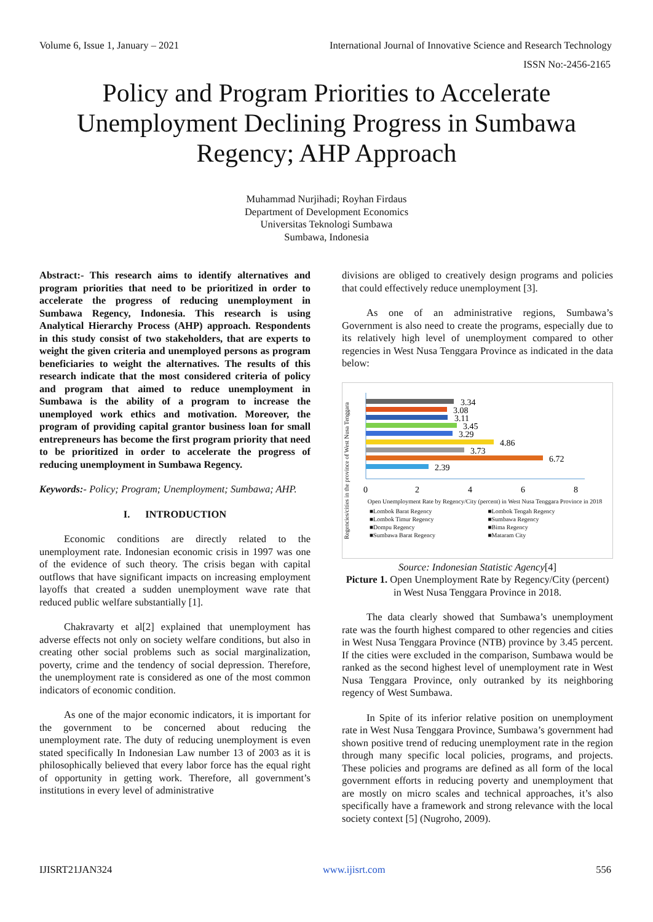Volume 6, Issue 1, January – 2021 International Journal of Innovative Science and Research Technology
ISSN No:-2456-2165
Policy and Program Priorities to Accelerate Unemployment Declining Progress in Sumbawa Regency; AHP Approach
Muhammad Nurjihadi; Royhan Firdaus
Department of Development Economics
Universitas Teknologi Sumbawa
Sumbawa, Indonesia
Abstract:- This research aims to identify alternatives and program priorities that need to be prioritized in order to accelerate the progress of reducing unemployment in Sumbawa Regency, Indonesia. This research is using Analytical Hierarchy Process (AHP) approach. Respondents in this study consist of two stakeholders, that are experts to weight the given criteria and unemployed persons as program beneficiaries to weight the alternatives. The results of this research indicate that the most considered criteria of policy and program that aimed to reduce unemployment in Sumbawa is the ability of a program to increase the unemployed work ethics and motivation. Moreover, the program of providing capital grantor business loan for small entrepreneurs has become the first program priority that need to be prioritized in order to accelerate the progress of reducing unemployment in Sumbawa Regency.
Keywords:- Policy; Program; Unemployment; Sumbawa; AHP.
I. INTRODUCTION
Economic conditions are directly related to the unemployment rate. Indonesian economic crisis in 1997 was one of the evidence of such theory. The crisis began with capital outflows that have significant impacts on increasing employment layoffs that created a sudden unemployment wave rate that reduced public welfare substantially [1].
Chakravarty et al[2] explained that unemployment has adverse effects not only on society welfare conditions, but also in creating other social problems such as social marginalization, poverty, crime and the tendency of social depression. Therefore, the unemployment rate is considered as one of the most common indicators of economic condition.
As one of the major economic indicators, it is important for the government to be concerned about reducing the unemployment rate. The duty of reducing unemployment is even stated specifically In Indonesian Law number 13 of 2003 as it is philosophically believed that every labor force has the equal right of opportunity in getting work. Therefore, all government’s institutions in every level of administrative
divisions are obliged to creatively design programs and policies that could effectively reduce unemployment [3].
As one of an administrative regions, Sumbawa’s Government is also need to create the programs, especially due to its relatively high level of unemployment compared to other regencies in West Nusa Tenggara Province as indicated in the data below:
Regencies/cities in the province of West Nusa Tenggara
3.34
3.08
3.11
3.45
3.29
4.86
3.73
6.72
2.39
0
2
4
6
8
Open Unemployment Rate by Regency/City (percent) in West Nusa Tenggara Province in 2018
■Lombok Barat Regency ■Lombok Tengah Regency ■Lombok Timur Regency ■Sumbawa Regency ■Dompu Regency ■Bima Regency ■Sumbawa Barat Regency ■Mataram City
Source: Indonesian Statistic Agency[4]
Picture 1. Open Unemployment Rate by Regency/City (percent) in West Nusa Tenggara Province in 2018.
The data clearly showed that Sumbawa’s unemployment rate was the fourth highest compared to other regencies and cities in West Nusa Tenggara Province (NTB) province by 3.45 percent. If the cities were excluded in the comparison, Sumbawa would be ranked as the second highest level of unemployment rate in West Nusa Tenggara Province, only outranked by its neighboring regency of West Sumbawa.
In Spite of its inferior relative position on unemployment rate in West Nusa Tenggara Province, Sumbawa’s government had shown positive trend of reducing unemployment rate in the region through many specific local policies, programs, and projects. These policies and programs are defined as all form of the local government efforts in reducing poverty and unemployment that are mostly on micro scales and technical approaches, it’s also specifically have a framework and strong relevance with the local society context [5] (Nugroho, 2009).
IJISRT21JAN324 www.ijisrt.com 556